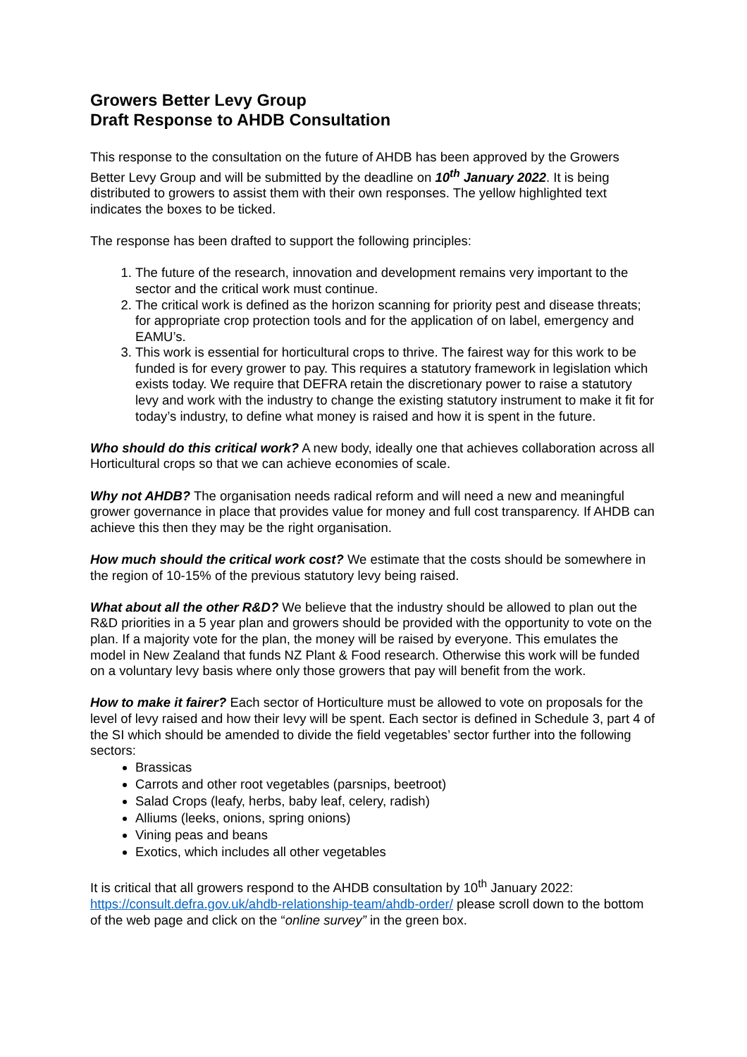Growers Better Levy Group
Draft Response to AHDB Consultation
This response to the consultation on the future of AHDB has been approved by the Growers Better Levy Group and will be submitted by the deadline on 10<sup>th</sup> January 2022. It is being distributed to growers to assist them with their own responses. The yellow highlighted text indicates the boxes to be ticked.
The response has been drafted to support the following principles:
1. The future of the research, innovation and development remains very important to the sector and the critical work must continue.
2. The critical work is defined as the horizon scanning for priority pest and disease threats; for appropriate crop protection tools and for the application of on label, emergency and EAMU’s.
3. This work is essential for horticultural crops to thrive. The fairest way for this work to be funded is for every grower to pay. This requires a statutory framework in legislation which exists today. We require that DEFRA retain the discretionary power to raise a statutory levy and work with the industry to change the existing statutory instrument to make it fit for today’s industry, to define what money is raised and how it is spent in the future.
Who should do this critical work? A new body, ideally one that achieves collaboration across all Horticultural crops so that we can achieve economies of scale.
Why not AHDB? The organisation needs radical reform and will need a new and meaningful grower governance in place that provides value for money and full cost transparency. If AHDB can achieve this then they may be the right organisation.
How much should the critical work cost? We estimate that the costs should be somewhere in the region of 10-15% of the previous statutory levy being raised.
What about all the other R&D? We believe that the industry should be allowed to plan out the R&D priorities in a 5 year plan and growers should be provided with the opportunity to vote on the plan. If a majority vote for the plan, the money will be raised by everyone. This emulates the model in New Zealand that funds NZ Plant & Food research. Otherwise this work will be funded on a voluntary levy basis where only those growers that pay will benefit from the work.
How to make it fairer? Each sector of Horticulture must be allowed to vote on proposals for the level of levy raised and how their levy will be spent. Each sector is defined in Schedule 3, part 4 of the SI which should be amended to divide the field vegetables’ sector further into the following sectors:
Brassicas
Carrots and other root vegetables (parsnips, beetroot)
Salad Crops (leafy, herbs, baby leaf, celery, radish)
Alliums (leeks, onions, spring onions)
Vining peas and beans
Exotics, which includes all other vegetables
It is critical that all growers respond to the AHDB consultation by 10<sup>th</sup> January 2022: https://consult.defra.gov.uk/ahdb-relationship-team/ahdb-order/ please scroll down to the bottom of the web page and click on the “online survey” in the green box.